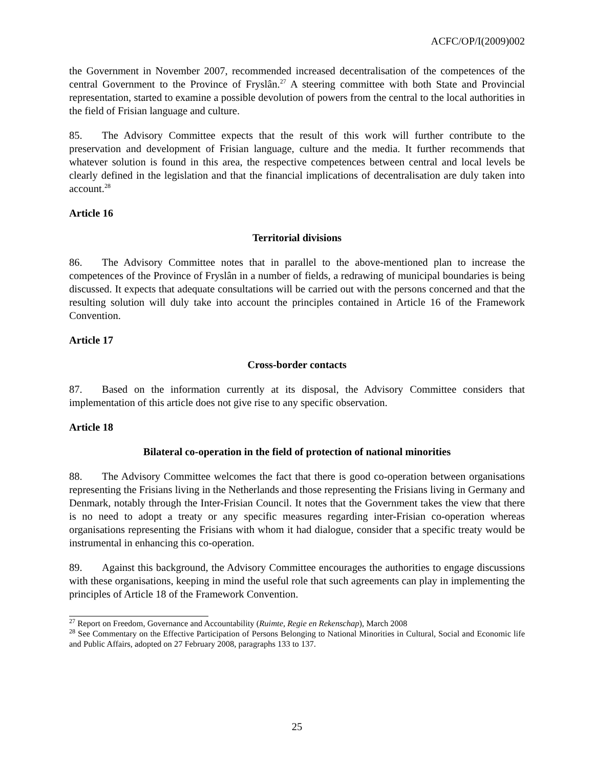ACFC/OP/I(2009)002
the Government in November 2007, recommended increased decentralisation of the competences of the central Government to the Province of Fryslân.<sup>27</sup> A steering committee with both State and Provincial representation, started to examine a possible devolution of powers from the central to the local authorities in the field of Frisian language and culture.
85. The Advisory Committee expects that the result of this work will further contribute to the preservation and development of Frisian language, culture and the media. It further recommends that whatever solution is found in this area, the respective competences between central and local levels be clearly defined in the legislation and that the financial implications of decentralisation are duly taken into account.<sup>28</sup>
Article 16
Territorial divisions
86. The Advisory Committee notes that in parallel to the above-mentioned plan to increase the competences of the Province of Fryslân in a number of fields, a redrawing of municipal boundaries is being discussed. It expects that adequate consultations will be carried out with the persons concerned and that the resulting solution will duly take into account the principles contained in Article 16 of the Framework Convention.
Article 17
Cross-border contacts
87. Based on the information currently at its disposal, the Advisory Committee considers that implementation of this article does not give rise to any specific observation.
Article 18
Bilateral co-operation in the field of protection of national minorities
88. The Advisory Committee welcomes the fact that there is good co-operation between organisations representing the Frisians living in the Netherlands and those representing the Frisians living in Germany and Denmark, notably through the Inter-Frisian Council. It notes that the Government takes the view that there is no need to adopt a treaty or any specific measures regarding inter-Frisian co-operation whereas organisations representing the Frisians with whom it had dialogue, consider that a specific treaty would be instrumental in enhancing this co-operation.
89. Against this background, the Advisory Committee encourages the authorities to engage discussions with these organisations, keeping in mind the useful role that such agreements can play in implementing the principles of Article 18 of the Framework Convention.
<sup>27</sup> Report on Freedom, Governance and Accountability (Ruimte, Regie en Rekenschap), March 2008
<sup>28</sup> See Commentary on the Effective Participation of Persons Belonging to National Minorities in Cultural, Social and Economic life and Public Affairs, adopted on 27 February 2008, paragraphs 133 to 137.
25